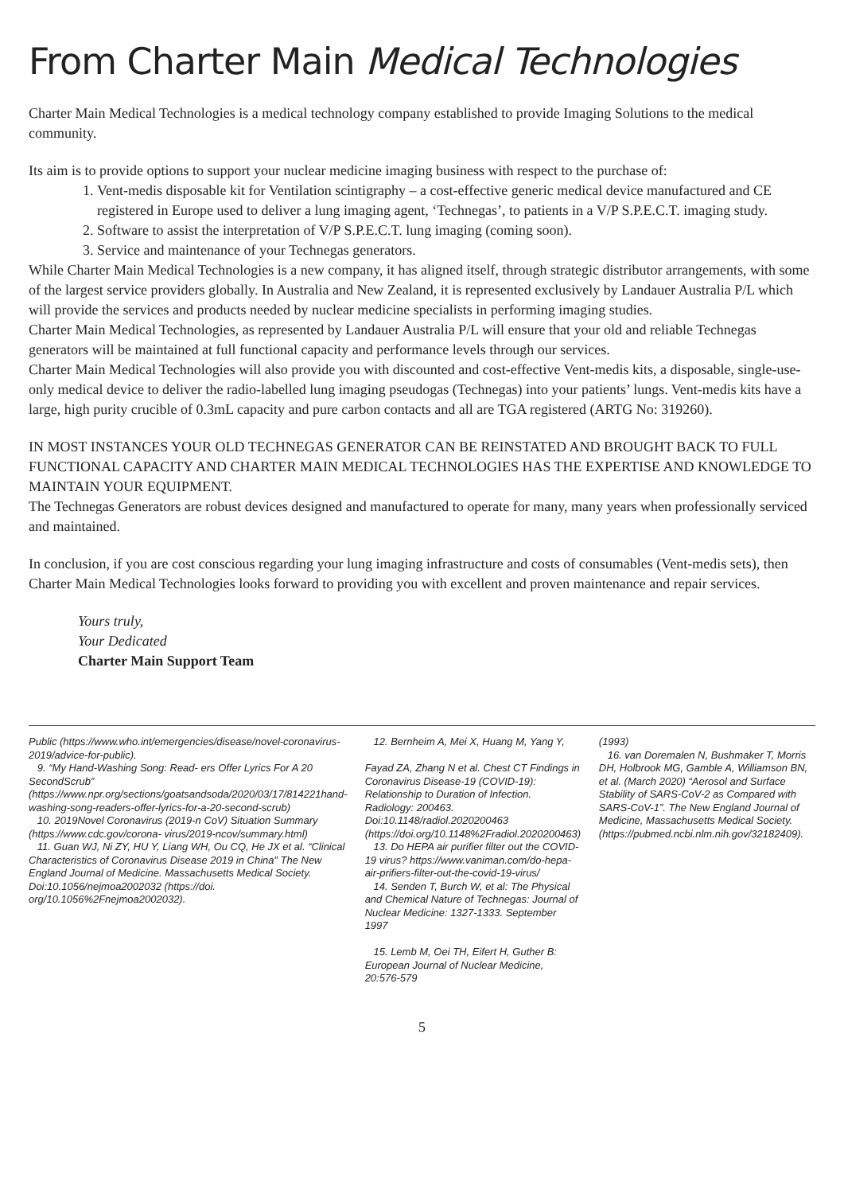From Charter Main Medical Technologies
Charter Main Medical Technologies is a medical technology company established to provide Imaging Solutions to the medical community.
Its aim is to provide options to support your nuclear medicine imaging business with respect to the purchase of:
1. Vent-medis disposable kit for Ventilation scintigraphy – a cost-effective generic medical device manufactured and CE registered in Europe used to deliver a lung imaging agent, ‘Technegas’, to patients in a V/P S.P.E.C.T. imaging study.
2. Software to assist the interpretation of V/P S.P.E.C.T. lung imaging (coming soon).
3. Service and maintenance of your Technegas generators.
While Charter Main Medical Technologies is a new company, it has aligned itself, through strategic distributor arrangements, with some of the largest service providers globally. In Australia and New Zealand, it is represented exclusively by Landauer Australia P/L which will provide the services and products needed by nuclear medicine specialists in performing imaging studies.
Charter Main Medical Technologies, as represented by Landauer Australia P/L will ensure that your old and reliable Technegas generators will be maintained at full functional capacity and performance levels through our services.
Charter Main Medical Technologies will also provide you with discounted and cost-effective Vent-medis kits, a disposable, single-use-only medical device to deliver the radio-labelled lung imaging pseudogas (Technegas) into your patients’ lungs. Vent-medis kits have a large, high purity crucible of 0.3mL capacity and pure carbon contacts and all are TGA registered (ARTG No: 319260).
IN MOST INSTANCES YOUR OLD TECHNEGAS GENERATOR CAN BE REINSTATED AND BROUGHT BACK TO FULL FUNCTIONAL CAPACITY AND CHARTER MAIN MEDICAL TECHNOLOGIES HAS THE EXPERTISE AND KNOWLEDGE TO MAINTAIN YOUR EQUIPMENT.
The Technegas Generators are robust devices designed and manufactured to operate for many, many years when professionally serviced and maintained.
In conclusion, if you are cost conscious regarding your lung imaging infrastructure and costs of consumables (Vent-medis sets), then Charter Main Medical Technologies looks forward to providing you with excellent and proven maintenance and repair services.
Yours truly,
Your Dedicated
Charter Main Support Team
Public (https://www.who.int/emergencies/disease/novel-coronavirus-2019/advice-for-public).
9. “My Hand-Washing Song: Read- ers Offer Lyrics For A 20 SecondScrub” (https://www.npr.org/sections/goatsandsoda/2020/03/17/814221hand-washing-song-readers-offer-lyrics-for-a-20-second-scrub)
10. 2019Novel Coronavirus (2019-n CoV) Situation Summary (https://www.cdc.gov/corona- virus/2019-ncov/summary.html)
11. Guan WJ, Ni ZY, HU Y, Liang WH, Ou CQ, He JX et al. “Clinical Characteristics of Coronavirus Disease 2019 in China” The New England Journal of Medicine. Massachusetts Medical Society. Doi:10.1056/nejmoa2002032 (https://doi. org/10.1056%2Fnejmoa2002032).
12. Bernheim A, Mei X, Huang M, Yang Y,
Fayad ZA, Zhang N et al. Chest CT Findings in Coronavirus Disease-19 (COVID-19): Relationship to Duration of Infection. Radiology: 200463. Doi:10.1148/radiol.2020200463 (https://doi.org/10.1148%2Fradiol.2020200463)
13. Do HEPA air purifier filter out the COVID-19 virus? https://www.vaniman.com/do-hepa-air-prifiers-filter-out-the-covid-19-virus/
14. Senden T, Burch W, et al: The Physical and Chemical Nature of Technegas: Journal of Nuclear Medicine: 1327-1333. September 1997
15. Lemb M, Oei TH, Eifert H, Guther B: European Journal of Nuclear Medicine, 20:576-579
(1993)
16. van Doremalen N, Bushmaker T, Morris DH, Holbrook MG, Gamble A, Williamson BN, et al. (March 2020) “Aerosol and Surface Stability of SARS-CoV-2 as Compared with SARS-CoV-1”. The New England Journal of Medicine, Massachusetts Medical Society. (https://pubmed.ncbi.nlm.nih.gov/32182409).
5